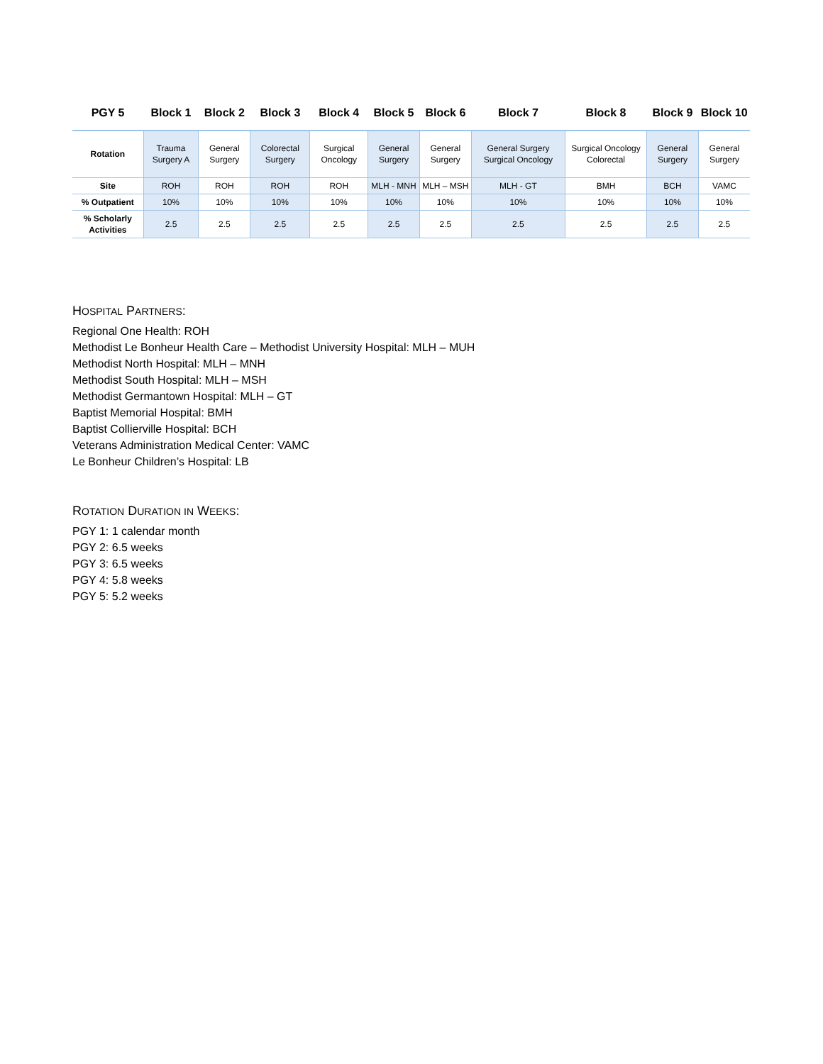| PGY 5 | Block 1 | Block 2 | Block 3 | Block 4 | Block 5 | Block 6 | Block 7 | Block 8 | Block 9 | Block 10 |
| --- | --- | --- | --- | --- | --- | --- | --- | --- | --- | --- |
| Rotation | Trauma Surgery A | General Surgery | Colorectal Surgery | Surgical Oncology | General Surgery | General Surgery | General Surgery Surgical Oncology | Surgical Oncology Colorectal | General Surgery | General Surgery |
| Site | ROH | ROH | ROH | ROH | MLH - MNH | MLH – MSH | MLH - GT | BMH | BCH | VAMC |
| % Outpatient | 10% | 10% | 10% | 10% | 10% | 10% | 10% | 10% | 10% | 10% |
| % Scholarly Activities | 2.5 | 2.5 | 2.5 | 2.5 | 2.5 | 2.5 | 2.5 | 2.5 | 2.5 | 2.5 |
HOSPITAL PARTNERS:
Regional One Health: ROH
Methodist Le Bonheur Health Care – Methodist University Hospital: MLH – MUH
Methodist North Hospital: MLH – MNH
Methodist South Hospital: MLH – MSH
Methodist Germantown Hospital: MLH – GT
Baptist Memorial Hospital: BMH
Baptist Collierville Hospital: BCH
Veterans Administration Medical Center: VAMC
Le Bonheur Children’s Hospital: LB
ROTATION DURATION IN WEEKS:
PGY 1: 1 calendar month
PGY 2: 6.5 weeks
PGY 3: 6.5 weeks
PGY 4: 5.8 weeks
PGY 5: 5.2 weeks